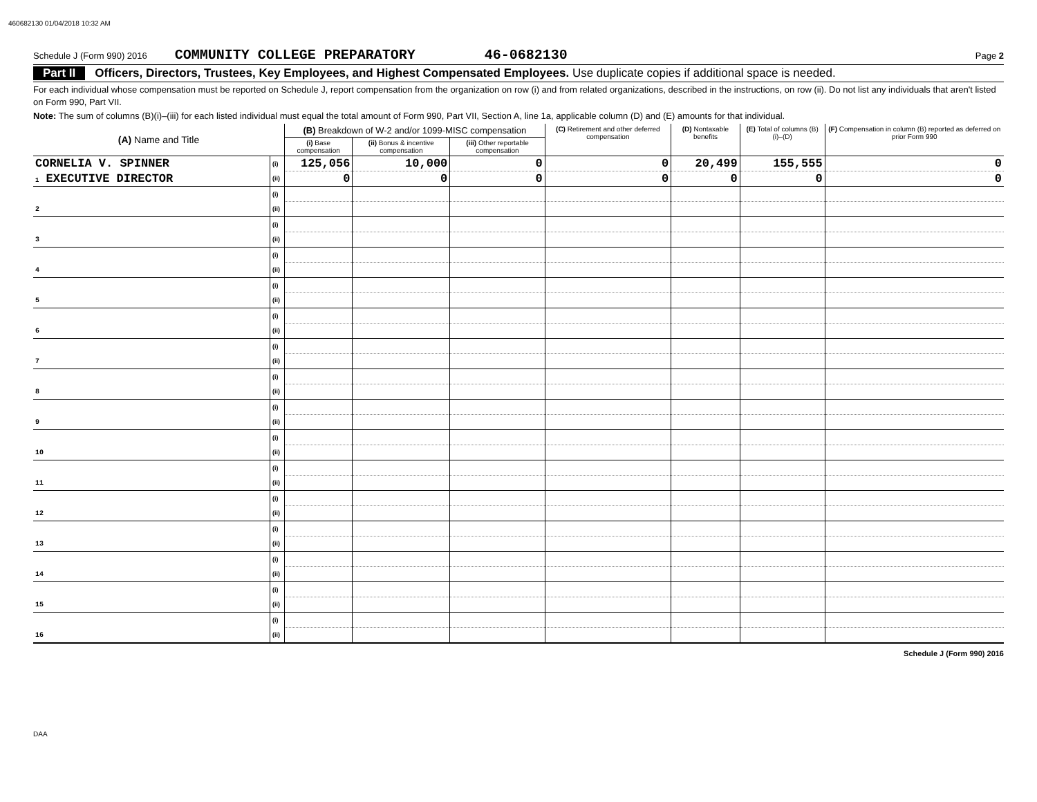460682130 01/04/2018 10:32 AM
Schedule J (Form 990) 2016 COMMUNITY COLLEGE PREPARATORY 46-0682130 Page 2
Part II Officers, Directors, Trustees, Key Employees, and Highest Compensated Employees. Use duplicate copies if additional space is needed.
For each individual whose compensation must be reported on Schedule J, report compensation from the organization on row (i) and from related organizations, described in the instructions, on row (ii). Do not list any individuals that aren't listed on Form 990, Part VII.
Note: The sum of columns (B)(i)–(iii) for each listed individual must equal the total amount of Form 990, Part VII, Section A, line 1a, applicable column (D) and (E) amounts for that individual.
| (A) Name and Title | | (B) Breakdown of W-2 and/or 1099-MISC compensation | | | (C) Retirement and other deferred compensation | (D) Nontaxable benefits | (E) Total of columns (B)(i)–(D) | (F) Compensation in column (B) reported as deferred on prior Form 990 |
| --- | --- | --- | --- | --- | --- | --- | --- | --- |
| | | (i) Base compensation | (ii) Bonus & incentive compensation | (iii) Other reportable compensation | | | | |
| CORNELIA V. SPINNER | (i) | 125,056 | 10,000 | 0 | 0 | 20,499 | 155,555 | 0 |
| 1 EXECUTIVE DIRECTOR | (ii) | 0 | 0 | 0 | 0 | 0 | 0 | 0 |
| | (i) | | | | | | | |
| 2 | (ii) | | | | | | | |
| | (i) | | | | | | | |
| 3 | (ii) | | | | | | | |
| | (i) | | | | | | | |
| 4 | (ii) | | | | | | | |
| | (i) | | | | | | | |
| 5 | (ii) | | | | | | | |
| | (i) | | | | | | | |
| 6 | (ii) | | | | | | | |
| | (i) | | | | | | | |
| 7 | (ii) | | | | | | | |
| | (i) | | | | | | | |
| 8 | (ii) | | | | | | | |
| | (i) | | | | | | | |
| 9 | (ii) | | | | | | | |
| | (i) | | | | | | | |
| 10 | (ii) | | | | | | | |
| | (i) | | | | | | | |
| 11 | (ii) | | | | | | | |
| | (i) | | | | | | | |
| 12 | (ii) | | | | | | | |
| | (i) | | | | | | | |
| 13 | (ii) | | | | | | | |
| | (i) | | | | | | | |
| 14 | (ii) | | | | | | | |
| | (i) | | | | | | | |
| 15 | (ii) | | | | | | | |
| | (i) | | | | | | | |
| 16 | (ii) | | | | | | | |
Schedule J (Form 990) 2016
DAA